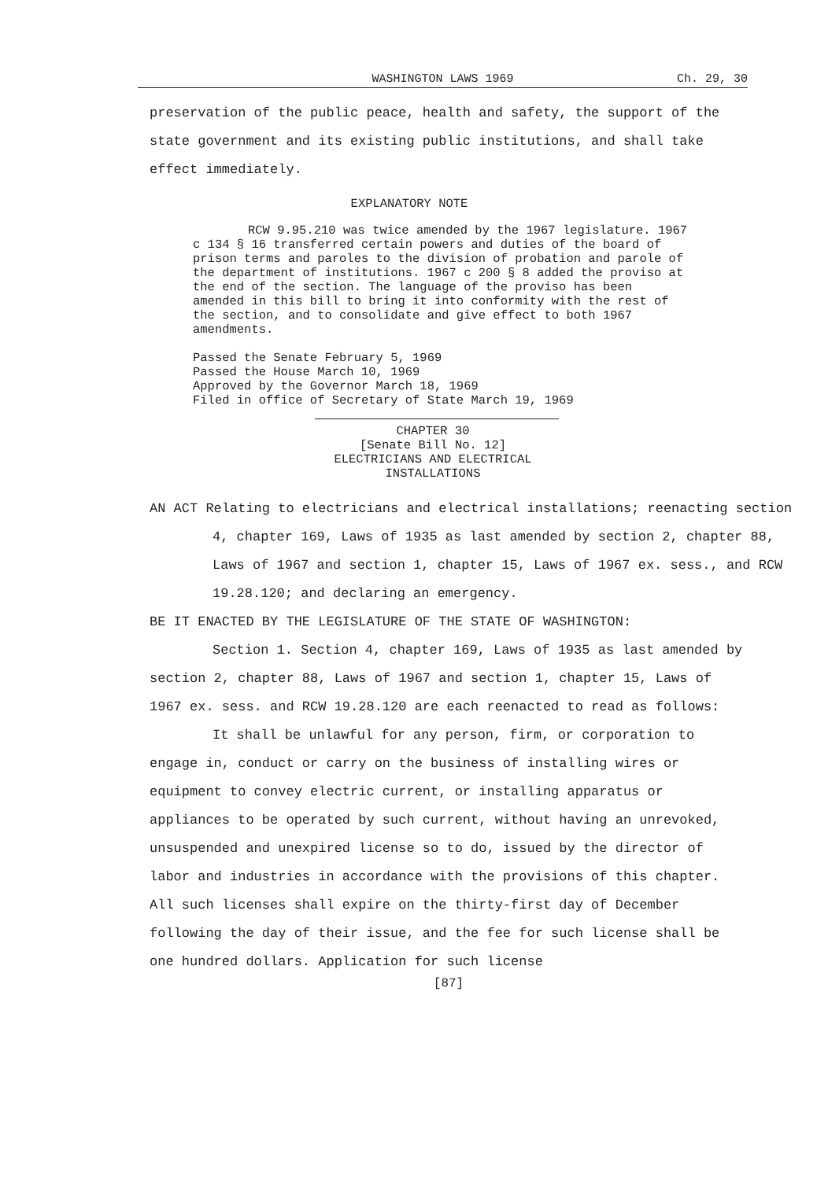WASHINGTON LAWS 1969 Ch. 29, 30
preservation of the public peace, health and safety, the support of the state government and its existing public institutions, and shall take effect immediately.
EXPLANATORY NOTE
RCW 9.95.210 was twice amended by the 1967 legislature. 1967 c 134 § 16 transferred certain powers and duties of the board of prison terms and paroles to the division of probation and parole of the department of institutions. 1967 c 200 § 8 added the proviso at the end of the section. The language of the proviso has been amended in this bill to bring it into conformity with the rest of the section, and to consolidate and give effect to both 1967 amendments.
Passed the Senate February 5, 1969
Passed the House March 10, 1969
Approved by the Governor March 18, 1969
Filed in office of Secretary of State March 19, 1969
CHAPTER 30
[Senate Bill No. 12]
ELECTRICIANS AND ELECTRICAL
INSTALLATIONS
AN ACT Relating to electricians and electrical installations; reenacting section 4, chapter 169, Laws of 1935 as last amended by section 2, chapter 88, Laws of 1967 and section 1, chapter 15, Laws of 1967 ex. sess., and RCW 19.28.120; and declaring an emergency.
BE IT ENACTED BY THE LEGISLATURE OF THE STATE OF WASHINGTON:
Section 1. Section 4, chapter 169, Laws of 1935 as last amended by section 2, chapter 88, Laws of 1967 and section 1, chapter 15, Laws of 1967 ex. sess. and RCW 19.28.120 are each reenacted to read as follows:
It shall be unlawful for any person, firm, or corporation to engage in, conduct or carry on the business of installing wires or equipment to convey electric current, or installing apparatus or appliances to be operated by such current, without having an unrevoked, unsuspended and unexpired license so to do, issued by the director of labor and industries in accordance with the provisions of this chapter. All such licenses shall expire on the thirty-first day of December following the day of their issue, and the fee for such license shall be one hundred dollars. Application for such license
[87]